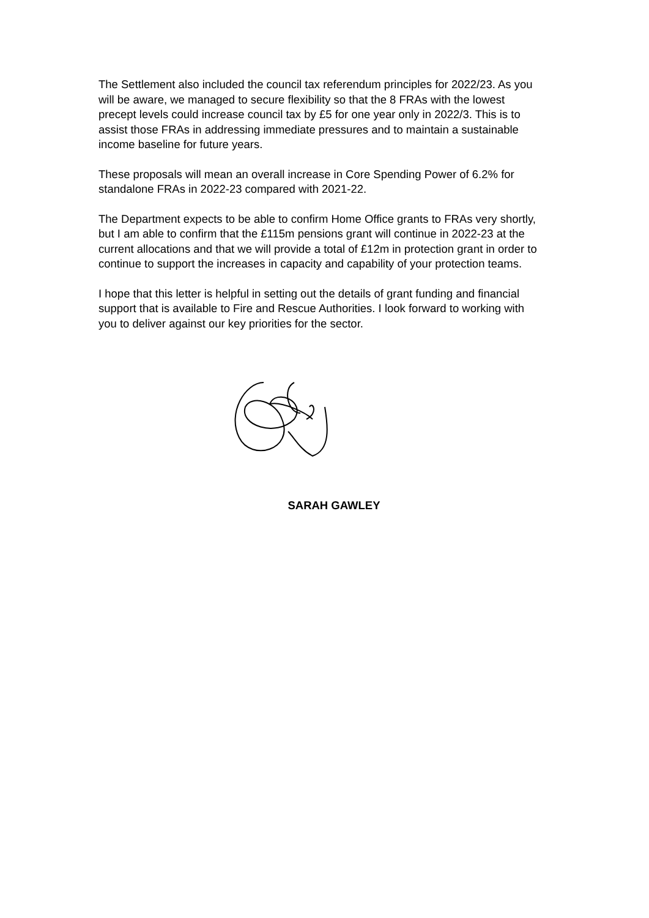The Settlement also included the council tax referendum principles for 2022/23. As you will be aware, we managed to secure flexibility so that the 8 FRAs with the lowest precept levels could increase council tax by £5 for one year only in 2022/3. This is to assist those FRAs in addressing immediate pressures and to maintain a sustainable income baseline for future years.
These proposals will mean an overall increase in Core Spending Power of 6.2% for standalone FRAs in 2022-23 compared with 2021-22.
The Department expects to be able to confirm Home Office grants to FRAs very shortly, but I am able to confirm that the £115m pensions grant will continue in 2022-23 at the current allocations and that we will provide a total of £12m in protection grant in order to continue to support the increases in capacity and capability of your protection teams.
I hope that this letter is helpful in setting out the details of grant funding and financial support that is available to Fire and Rescue Authorities. I look forward to working with you to deliver against our key priorities for the sector.
SARAH GAWLEY